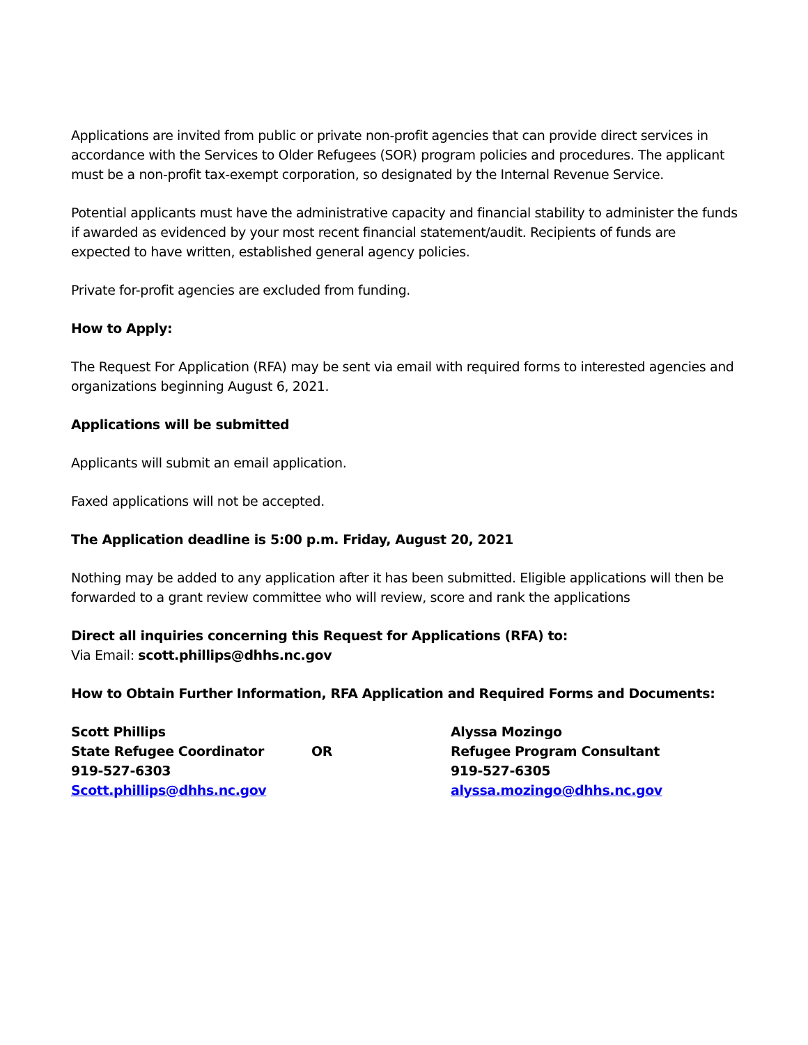Applications are invited from public or private non-profit agencies that can provide direct services in accordance with the Services to Older Refugees (SOR) program policies and procedures. The applicant must be a non-profit tax-exempt corporation, so designated by the Internal Revenue Service.
Potential applicants must have the administrative capacity and financial stability to administer the funds if awarded as evidenced by your most recent financial statement/audit. Recipients of funds are expected to have written, established general agency policies.
Private for-profit agencies are excluded from funding.
How to Apply:
The Request For Application (RFA) may be sent via email with required forms to interested agencies and organizations beginning August 6, 2021.
Applications will be submitted
Applicants will submit an email application.
Faxed applications will not be accepted.
The Application deadline is 5:00 p.m. Friday, August 20, 2021
Nothing may be added to any application after it has been submitted. Eligible applications will then be forwarded to a grant review committee who will review, score and rank the applications
Direct all inquiries concerning this Request for Applications (RFA) to:
Via Email: scott.phillips@dhhs.nc.gov
How to Obtain Further Information, RFA Application and Required Forms and Documents:
Scott Phillips
State Refugee Coordinator
919-527-6303
Scott.phillips@dhhs.nc.gov
OR
Alyssa Mozingo
Refugee Program Consultant
919-527-6305
alyssa.mozingo@dhhs.nc.gov